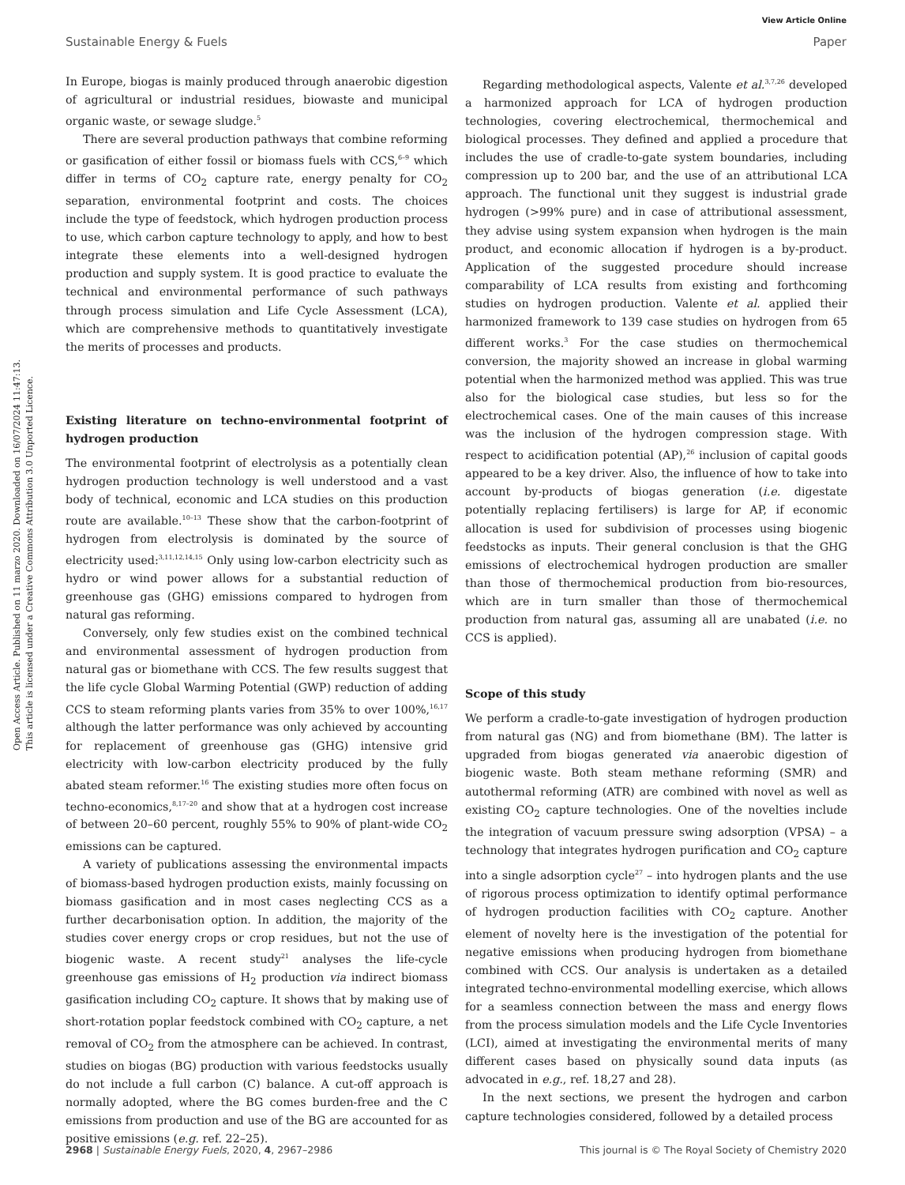View Article Online
Sustainable Energy & Fuels Paper
Open Access Article. Published on 11 marzo 2020. Downloaded on 16/07/2024 11:47:13.
This article is licensed under a Creative Commons Attribution 3.0 Unported Licence.
In Europe, biogas is mainly produced through anaerobic digestion of agricultural or industrial residues, biowaste and municipal organic waste, or sewage sludge.<sup>5</sup>
There are several production pathways that combine reforming or gasification of either fossil or biomass fuels with CCS,<sup>6–9</sup> which differ in terms of CO<sub>2</sub> capture rate, energy penalty for CO<sub>2</sub> separation, environmental footprint and costs. The choices include the type of feedstock, which hydrogen production process to use, which carbon capture technology to apply, and how to best integrate these elements into a well-designed hydrogen production and supply system. It is good practice to evaluate the technical and environmental performance of such pathways through process simulation and Life Cycle Assessment (LCA), which are comprehensive methods to quantitatively investigate the merits of processes and products.
Existing literature on techno-environmental footprint of hydrogen production
The environmental footprint of electrolysis as a potentially clean hydrogen production technology is well understood and a vast body of technical, economic and LCA studies on this production route are available.<sup>10–13</sup> These show that the carbon-footprint of hydrogen from electrolysis is dominated by the source of electricity used:<sup>3,11,12,14,15</sup> Only using low-carbon electricity such as hydro or wind power allows for a substantial reduction of greenhouse gas (GHG) emissions compared to hydrogen from natural gas reforming.
Conversely, only few studies exist on the combined technical and environmental assessment of hydrogen production from natural gas or biomethane with CCS. The few results suggest that the life cycle Global Warming Potential (GWP) reduction of adding CCS to steam reforming plants varies from 35% to over 100%,<sup>16,17</sup> although the latter performance was only achieved by accounting for replacement of greenhouse gas (GHG) intensive grid electricity with low-carbon electricity produced by the fully abated steam reformer.<sup>16</sup> The existing studies more often focus on techno-economics,<sup>8,17–20</sup> and show that at a hydrogen cost increase of between 20–60 percent, roughly 55% to 90% of plant-wide CO<sub>2</sub> emissions can be captured.
A variety of publications assessing the environmental impacts of biomass-based hydrogen production exists, mainly focussing on biomass gasification and in most cases neglecting CCS as a further decarbonisation option. In addition, the majority of the studies cover energy crops or crop residues, but not the use of biogenic waste. A recent study<sup>21</sup> analyses the life-cycle greenhouse gas emissions of H<sub>2</sub> production via indirect biomass gasification including CO<sub>2</sub> capture. It shows that by making use of short-rotation poplar feedstock combined with CO<sub>2</sub> capture, a net removal of CO<sub>2</sub> from the atmosphere can be achieved. In contrast, studies on biogas (BG) production with various feedstocks usually do not include a full carbon (C) balance. A cut-off approach is normally adopted, where the BG comes burden-free and the C emissions from production and use of the BG are accounted for as positive emissions (e.g. ref. 22–25).
Regarding methodological aspects, Valente et al.<sup>3,7,26</sup> developed a harmonized approach for LCA of hydrogen production technologies, covering electrochemical, thermochemical and biological processes. They defined and applied a procedure that includes the use of cradle-to-gate system boundaries, including compression up to 200 bar, and the use of an attributional LCA approach. The functional unit they suggest is industrial grade hydrogen (>99% pure) and in case of attributional assessment, they advise using system expansion when hydrogen is the main product, and economic allocation if hydrogen is a by-product. Application of the suggested procedure should increase comparability of LCA results from existing and forthcoming studies on hydrogen production. Valente et al. applied their harmonized framework to 139 case studies on hydrogen from 65 different works.<sup>3</sup> For the case studies on thermochemical conversion, the majority showed an increase in global warming potential when the harmonized method was applied. This was true also for the biological case studies, but less so for the electrochemical cases. One of the main causes of this increase was the inclusion of the hydrogen compression stage. With respect to acidification potential (AP),<sup>26</sup> inclusion of capital goods appeared to be a key driver. Also, the influence of how to take into account by-products of biogas generation (i.e. digestate potentially replacing fertilisers) is large for AP, if economic allocation is used for subdivision of processes using biogenic feedstocks as inputs. Their general conclusion is that the GHG emissions of electrochemical hydrogen production are smaller than those of thermochemical production from bio-resources, which are in turn smaller than those of thermochemical production from natural gas, assuming all are unabated (i.e. no CCS is applied).
Scope of this study
We perform a cradle-to-gate investigation of hydrogen production from natural gas (NG) and from biomethane (BM). The latter is upgraded from biogas generated via anaerobic digestion of biogenic waste. Both steam methane reforming (SMR) and autothermal reforming (ATR) are combined with novel as well as existing CO<sub>2</sub> capture technologies. One of the novelties include the integration of vacuum pressure swing adsorption (VPSA) – a technology that integrates hydrogen purification and CO<sub>2</sub> capture into a single adsorption cycle<sup>27</sup> – into hydrogen plants and the use of rigorous process optimization to identify optimal performance of hydrogen production facilities with CO<sub>2</sub> capture. Another element of novelty here is the investigation of the potential for negative emissions when producing hydrogen from biomethane combined with CCS. Our analysis is undertaken as a detailed integrated techno-environmental modelling exercise, which allows for a seamless connection between the mass and energy flows from the process simulation models and the Life Cycle Inventories (LCI), aimed at investigating the environmental merits of many different cases based on physically sound data inputs (as advocated in e.g., ref. 18,27 and 28).
In the next sections, we present the hydrogen and carbon capture technologies considered, followed by a detailed process
2968 | Sustainable Energy Fuels, 2020, 4, 2967–2986 This journal is © The Royal Society of Chemistry 2020